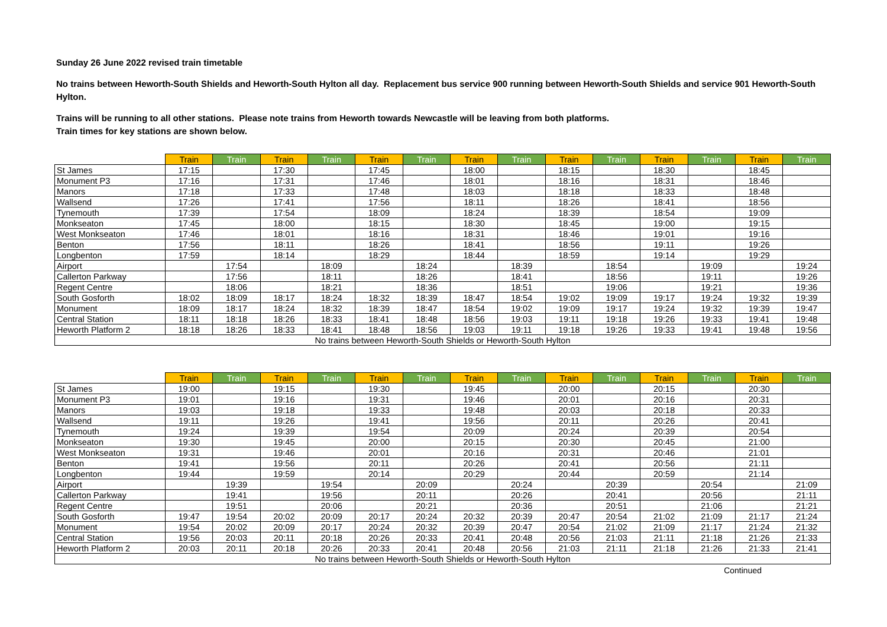Sunday 26 June 2022 revised train timetable
No trains between Heworth-South Shields and Heworth-South Hylton all day. Replacement bus service 900 running between Heworth-South Shields and service 901 Heworth-South Hylton.
Trains will be running to all other stations. Please note trains from Heworth towards Newcastle will be leaving from both platforms.
Train times for key stations are shown below.
| | Train | Train | Train | Train | Train | Train | Train | Train | Train | Train | Train | Train | Train | Train |
| --- | --- | --- | --- | --- | --- | --- | --- | --- | --- | --- | --- | --- | --- | --- |
| St James | 17:15 | | 17:30 | | 17:45 | | 18:00 | | 18:15 | | 18:30 | | 18:45 | |
| Monument P3 | 17:16 | | 17:31 | | 17:46 | | 18:01 | | 18:16 | | 18:31 | | 18:46 | |
| Manors | 17:18 | | 17:33 | | 17:48 | | 18:03 | | 18:18 | | 18:33 | | 18:48 | |
| Wallsend | 17:26 | | 17:41 | | 17:56 | | 18:11 | | 18:26 | | 18:41 | | 18:56 | |
| Tynemouth | 17:39 | | 17:54 | | 18:09 | | 18:24 | | 18:39 | | 18:54 | | 19:09 | |
| Monkseaton | 17:45 | | 18:00 | | 18:15 | | 18:30 | | 18:45 | | 19:00 | | 19:15 | |
| West Monkseaton | 17:46 | | 18:01 | | 18:16 | | 18:31 | | 18:46 | | 19:01 | | 19:16 | |
| Benton | 17:56 | | 18:11 | | 18:26 | | 18:41 | | 18:56 | | 19:11 | | 19:26 | |
| Longbenton | 17:59 | | 18:14 | | 18:29 | | 18:44 | | 18:59 | | 19:14 | | 19:29 | |
| Airport | | 17:54 | | 18:09 | | 18:24 | | 18:39 | | 18:54 | | 19:09 | | 19:24 |
| Callerton Parkway | | 17:56 | | 18:11 | | 18:26 | | 18:41 | | 18:56 | | 19:11 | | 19:26 |
| Regent Centre | | 18:06 | | 18:21 | | 18:36 | | 18:51 | | 19:06 | | 19:21 | | 19:36 |
| South Gosforth | 18:02 | 18:09 | 18:17 | 18:24 | 18:32 | 18:39 | 18:47 | 18:54 | 19:02 | 19:09 | 19:17 | 19:24 | 19:32 | 19:39 |
| Monument | 18:09 | 18:17 | 18:24 | 18:32 | 18:39 | 18:47 | 18:54 | 19:02 | 19:09 | 19:17 | 19:24 | 19:32 | 19:39 | 19:47 |
| Central Station | 18:11 | 18:18 | 18:26 | 18:33 | 18:41 | 18:48 | 18:56 | 19:03 | 19:11 | 19:18 | 19:26 | 19:33 | 19:41 | 19:48 |
| Heworth Platform 2 | 18:18 | 18:26 | 18:33 | 18:41 | 18:48 | 18:56 | 19:03 | 19:11 | 19:18 | 19:26 | 19:33 | 19:41 | 19:48 | 19:56 |
| No trains between Heworth-South Shields or Heworth-South Hylton | | | | | | | | | | | | | | |
| | Train | Train | Train | Train | Train | Train | Train | Train | Train | Train | Train | Train | Train | Train |
| --- | --- | --- | --- | --- | --- | --- | --- | --- | --- | --- | --- | --- | --- | --- |
| St James | 19:00 | | 19:15 | | 19:30 | | 19:45 | | 20:00 | | 20:15 | | 20:30 | |
| Monument P3 | 19:01 | | 19:16 | | 19:31 | | 19:46 | | 20:01 | | 20:16 | | 20:31 | |
| Manors | 19:03 | | 19:18 | | 19:33 | | 19:48 | | 20:03 | | 20:18 | | 20:33 | |
| Wallsend | 19:11 | | 19:26 | | 19:41 | | 19:56 | | 20:11 | | 20:26 | | 20:41 | |
| Tynemouth | 19:24 | | 19:39 | | 19:54 | | 20:09 | | 20:24 | | 20:39 | | 20:54 | |
| Monkseaton | 19:30 | | 19:45 | | 20:00 | | 20:15 | | 20:30 | | 20:45 | | 21:00 | |
| West Monkseaton | 19:31 | | 19:46 | | 20:01 | | 20:16 | | 20:31 | | 20:46 | | 21:01 | |
| Benton | 19:41 | | 19:56 | | 20:11 | | 20:26 | | 20:41 | | 20:56 | | 21:11 | |
| Longbenton | 19:44 | | 19:59 | | 20:14 | | 20:29 | | 20:44 | | 20:59 | | 21:14 | |
| Airport | | 19:39 | | 19:54 | | 20:09 | | 20:24 | | 20:39 | | 20:54 | | 21:09 |
| Callerton Parkway | | 19:41 | | 19:56 | | 20:11 | | 20:26 | | 20:41 | | 20:56 | | 21:11 |
| Regent Centre | | 19:51 | | 20:06 | | 20:21 | | 20:36 | | 20:51 | | 21:06 | | 21:21 |
| South Gosforth | 19:47 | 19:54 | 20:02 | 20:09 | 20:17 | 20:24 | 20:32 | 20:39 | 20:47 | 20:54 | 21:02 | 21:09 | 21:17 | 21:24 |
| Monument | 19:54 | 20:02 | 20:09 | 20:17 | 20:24 | 20:32 | 20:39 | 20:47 | 20:54 | 21:02 | 21:09 | 21:17 | 21:24 | 21:32 |
| Central Station | 19:56 | 20:03 | 20:11 | 20:18 | 20:26 | 20:33 | 20:41 | 20:48 | 20:56 | 21:03 | 21:11 | 21:18 | 21:26 | 21:33 |
| Heworth Platform 2 | 20:03 | 20:11 | 20:18 | 20:26 | 20:33 | 20:41 | 20:48 | 20:56 | 21:03 | 21:11 | 21:18 | 21:26 | 21:33 | 21:41 |
| No trains between Heworth-South Shields or Heworth-South Hylton | | | | | | | | | | | | | | |
Continued